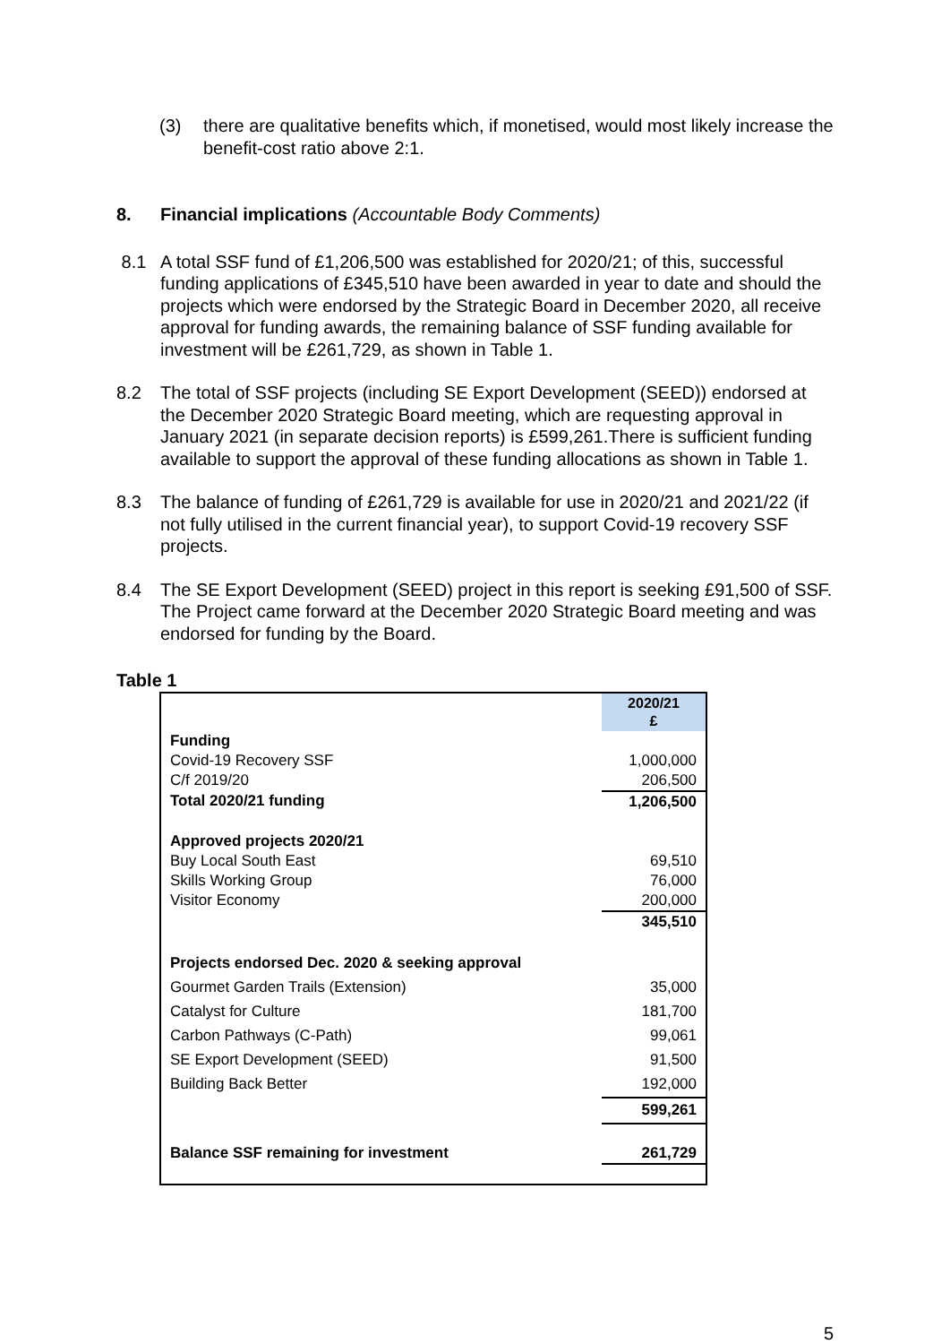(3) there are qualitative benefits which, if monetised, would most likely increase the benefit-cost ratio above 2:1.
8. Financial implications (Accountable Body Comments)
8.1 A total SSF fund of £1,206,500 was established for 2020/21; of this, successful funding applications of £345,510 have been awarded in year to date and should the projects which were endorsed by the Strategic Board in December 2020, all receive approval for funding awards, the remaining balance of SSF funding available for investment will be £261,729, as shown in Table 1.
8.2 The total of SSF projects (including SE Export Development (SEED)) endorsed at the December 2020 Strategic Board meeting, which are requesting approval in January 2021 (in separate decision reports) is £599,261.There is sufficient funding available to support the approval of these funding allocations as shown in Table 1.
8.3 The balance of funding of £261,729 is available for use in 2020/21 and 2021/22 (if not fully utilised in the current financial year), to support Covid-19 recovery SSF projects.
8.4 The SE Export Development (SEED) project in this report is seeking £91,500 of SSF. The Project came forward at the December 2020 Strategic Board meeting and was endorsed for funding by the Board.
Table 1
| | 2020/21 £ |
| Funding | |
| Covid-19 Recovery SSF | 1,000,000 |
| C/f 2019/20 | 206,500 |
| Total 2020/21 funding | 1,206,500 |
| Approved projects 2020/21 | |
| Buy Local South East | 69,510 |
| Skills Working Group | 76,000 |
| Visitor Economy | 200,000 |
| | 345,510 |
| Projects endorsed Dec. 2020 & seeking approval | |
| Gourmet Garden Trails (Extension) | 35,000 |
| Catalyst for Culture | 181,700 |
| Carbon Pathways (C-Path) | 99,061 |
| SE Export Development (SEED) | 91,500 |
| Building Back Better | 192,000 |
| | 599,261 |
| Balance SSF remaining for investment | 261,729 |
5